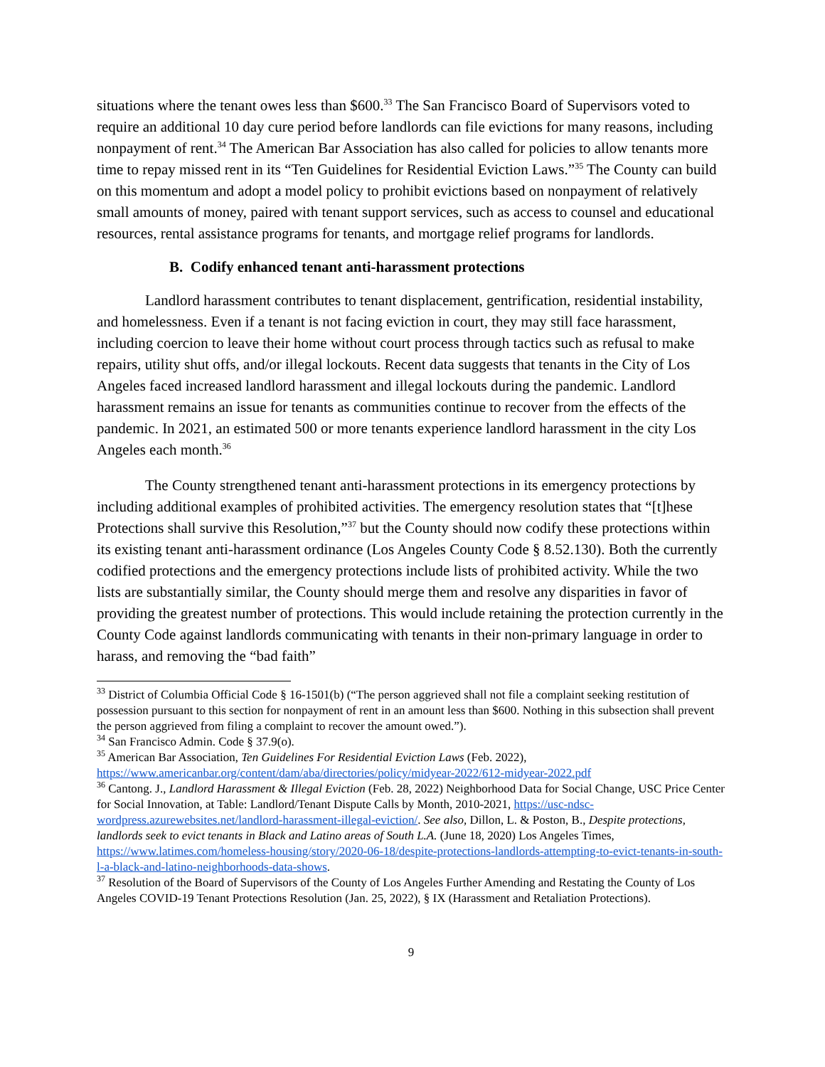situations where the tenant owes less than $600.<sup>33</sup> The San Francisco Board of Supervisors voted to require an additional 10 day cure period before landlords can file evictions for many reasons, including nonpayment of rent.<sup>34</sup> The American Bar Association has also called for policies to allow tenants more time to repay missed rent in its “Ten Guidelines for Residential Eviction Laws.”<sup>35</sup> The County can build on this momentum and adopt a model policy to prohibit evictions based on nonpayment of relatively small amounts of money, paired with tenant support services, such as access to counsel and educational resources, rental assistance programs for tenants, and mortgage relief programs for landlords.
B. Codify enhanced tenant anti-harassment protections
Landlord harassment contributes to tenant displacement, gentrification, residential instability, and homelessness. Even if a tenant is not facing eviction in court, they may still face harassment, including coercion to leave their home without court process through tactics such as refusal to make repairs, utility shut offs, and/or illegal lockouts. Recent data suggests that tenants in the City of Los Angeles faced increased landlord harassment and illegal lockouts during the pandemic. Landlord harassment remains an issue for tenants as communities continue to recover from the effects of the pandemic. In 2021, an estimated 500 or more tenants experience landlord harassment in the city Los Angeles each month.<sup>36</sup>
The County strengthened tenant anti-harassment protections in its emergency protections by including additional examples of prohibited activities. The emergency resolution states that “[t]hese Protections shall survive this Resolution,”<sup>37</sup> but the County should now codify these protections within its existing tenant anti-harassment ordinance (Los Angeles County Code § 8.52.130). Both the currently codified protections and the emergency protections include lists of prohibited activity. While the two lists are substantially similar, the County should merge them and resolve any disparities in favor of providing the greatest number of protections. This would include retaining the protection currently in the County Code against landlords communicating with tenants in their non-primary language in order to harass, and removing the “bad faith”
<sup>33</sup> District of Columbia Official Code § 16-1501(b) (“The person aggrieved shall not file a complaint seeking restitution of possession pursuant to this section for nonpayment of rent in an amount less than $600. Nothing in this subsection shall prevent the person aggrieved from filing a complaint to recover the amount owed.”).
<sup>34</sup> San Francisco Admin. Code § 37.9(o).
<sup>35</sup> American Bar Association, Ten Guidelines For Residential Eviction Laws (Feb. 2022), https://www.americanbar.org/content/dam/aba/directories/policy/midyear-2022/612-midyear-2022.pdf
<sup>36</sup> Cantong. J., Landlord Harassment & Illegal Eviction (Feb. 28, 2022) Neighborhood Data for Social Change, USC Price Center for Social Innovation, at Table: Landlord/Tenant Dispute Calls by Month, 2010-2021, https://usc-ndsc-wordpress.azurewebsites.net/landlord-harassment-illegal-eviction/. See also, Dillon, L. & Poston, B., Despite protections, landlords seek to evict tenants in Black and Latino areas of South L.A. (June 18, 2020) Los Angeles Times, https://www.latimes.com/homeless-housing/story/2020-06-18/despite-protections-landlords-attempting-to-evict-tenants-in-south-l-a-black-and-latino-neighborhoods-data-shows.
<sup>37</sup> Resolution of the Board of Supervisors of the County of Los Angeles Further Amending and Restating the County of Los Angeles COVID-19 Tenant Protections Resolution (Jan. 25, 2022), § IX (Harassment and Retaliation Protections).
9